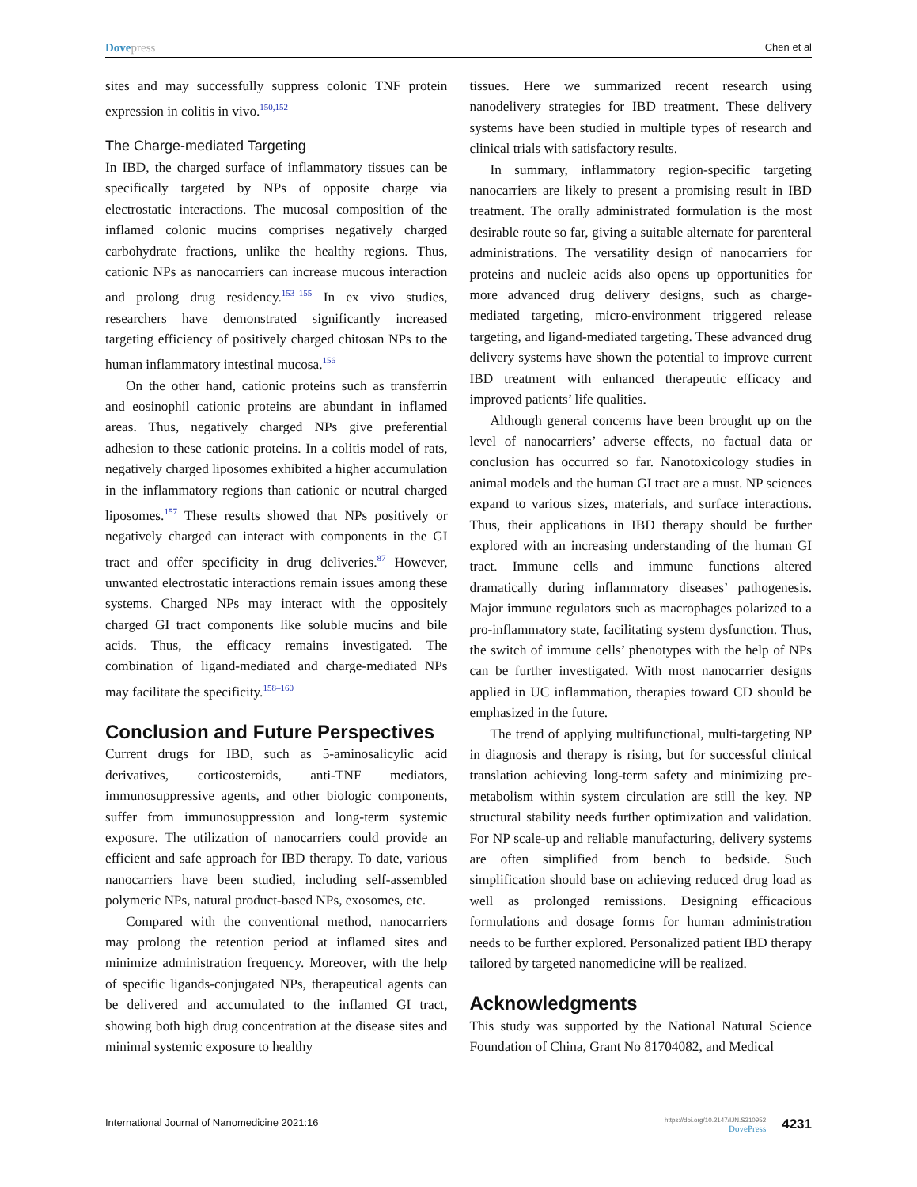Dovepress
Chen et al
sites and may successfully suppress colonic TNF protein expression in colitis in vivo.<sup>150,152</sup>
The Charge-mediated Targeting
In IBD, the charged surface of inflammatory tissues can be specifically targeted by NPs of opposite charge via electrostatic interactions. The mucosal composition of the inflamed colonic mucins comprises negatively charged carbohydrate fractions, unlike the healthy regions. Thus, cationic NPs as nanocarriers can increase mucous interaction and prolong drug residency.<sup>153–155</sup> In ex vivo studies, researchers have demonstrated significantly increased targeting efficiency of positively charged chitosan NPs to the human inflammatory intestinal mucosa.<sup>156</sup>
On the other hand, cationic proteins such as transferrin and eosinophil cationic proteins are abundant in inflamed areas. Thus, negatively charged NPs give preferential adhesion to these cationic proteins. In a colitis model of rats, negatively charged liposomes exhibited a higher accumulation in the inflammatory regions than cationic or neutral charged liposomes.<sup>157</sup> These results showed that NPs positively or negatively charged can interact with components in the GI tract and offer specificity in drug deliveries.<sup>87</sup> However, unwanted electrostatic interactions remain issues among these systems. Charged NPs may interact with the oppositely charged GI tract components like soluble mucins and bile acids. Thus, the efficacy remains investigated. The combination of ligand-mediated and charge-mediated NPs may facilitate the specificity.<sup>158–160</sup>
Conclusion and Future Perspectives
Current drugs for IBD, such as 5-aminosalicylic acid derivatives, corticosteroids, anti-TNF mediators, immunosuppressive agents, and other biologic components, suffer from immunosuppression and long-term systemic exposure. The utilization of nanocarriers could provide an efficient and safe approach for IBD therapy. To date, various nanocarriers have been studied, including self-assembled polymeric NPs, natural product-based NPs, exosomes, etc.
Compared with the conventional method, nanocarriers may prolong the retention period at inflamed sites and minimize administration frequency. Moreover, with the help of specific ligands-conjugated NPs, therapeutical agents can be delivered and accumulated to the inflamed GI tract, showing both high drug concentration at the disease sites and minimal systemic exposure to healthy
tissues. Here we summarized recent research using nanodelivery strategies for IBD treatment. These delivery systems have been studied in multiple types of research and clinical trials with satisfactory results.
In summary, inflammatory region-specific targeting nanocarriers are likely to present a promising result in IBD treatment. The orally administrated formulation is the most desirable route so far, giving a suitable alternate for parenteral administrations. The versatility design of nanocarriers for proteins and nucleic acids also opens up opportunities for more advanced drug delivery designs, such as charge-mediated targeting, micro-environment triggered release targeting, and ligand-mediated targeting. These advanced drug delivery systems have shown the potential to improve current IBD treatment with enhanced therapeutic efficacy and improved patients’ life qualities.
Although general concerns have been brought up on the level of nanocarriers’ adverse effects, no factual data or conclusion has occurred so far. Nanotoxicology studies in animal models and the human GI tract are a must. NP sciences expand to various sizes, materials, and surface interactions. Thus, their applications in IBD therapy should be further explored with an increasing understanding of the human GI tract. Immune cells and immune functions altered dramatically during inflammatory diseases’ pathogenesis. Major immune regulators such as macrophages polarized to a pro-inflammatory state, facilitating system dysfunction. Thus, the switch of immune cells’ phenotypes with the help of NPs can be further investigated. With most nanocarrier designs applied in UC inflammation, therapies toward CD should be emphasized in the future.
The trend of applying multifunctional, multi-targeting NP in diagnosis and therapy is rising, but for successful clinical translation achieving long-term safety and minimizing pre-metabolism within system circulation are still the key. NP structural stability needs further optimization and validation. For NP scale-up and reliable manufacturing, delivery systems are often simplified from bench to bedside. Such simplification should base on achieving reduced drug load as well as prolonged remissions. Designing efficacious formulations and dosage forms for human administration needs to be further explored. Personalized patient IBD therapy tailored by targeted nanomedicine will be realized.
Acknowledgments
This study was supported by the National Natural Science Foundation of China, Grant No 81704082, and Medical
International Journal of Nanomedicine 2021:16
https://doi.org/10.2147/IJN.S310952
DovePress
4231